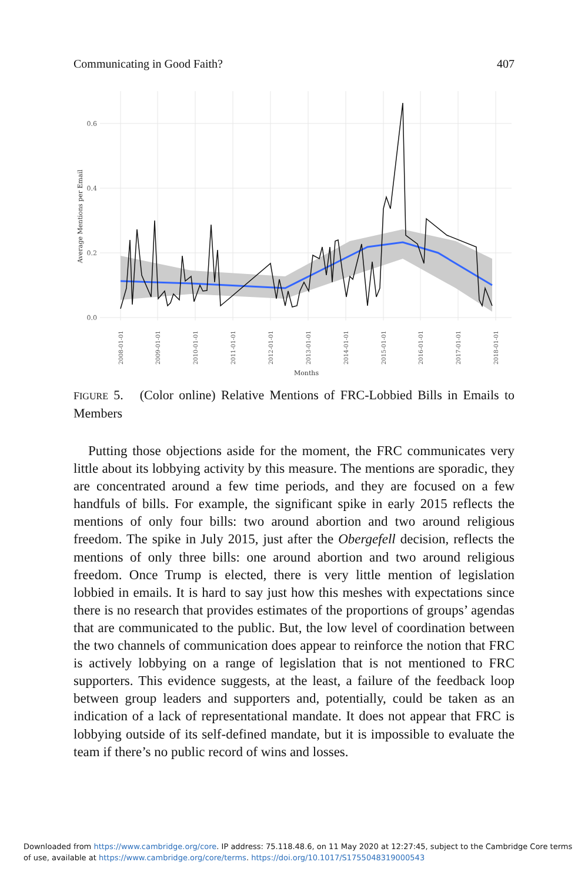Communicating in Good Faith? 407
0.6
0.4
0.2
0.0
Average Mentions per Email
2008-01-01
2009-01-01
2010-01-01
2011-01-01
2012-01-01
2013-01-01
2014-01-01
2015-01-01
2016-01-01
2017-01-01
2018-01-01
Months
FIGURE 5. (Color online) Relative Mentions of FRC-Lobbied Bills in Emails to Members
Putting those objections aside for the moment, the FRC communicates very little about its lobbying activity by this measure. The mentions are sporadic, they are concentrated around a few time periods, and they are focused on a few handfuls of bills. For example, the significant spike in early 2015 reflects the mentions of only four bills: two around abortion and two around religious freedom. The spike in July 2015, just after the Obergefell decision, reflects the mentions of only three bills: one around abortion and two around religious freedom. Once Trump is elected, there is very little mention of legislation lobbied in emails. It is hard to say just how this meshes with expectations since there is no research that provides estimates of the proportions of groups’ agendas that are communicated to the public. But, the low level of coordination between the two channels of communication does appear to reinforce the notion that FRC is actively lobbying on a range of legislation that is not mentioned to FRC supporters. This evidence suggests, at the least, a failure of the feedback loop between group leaders and supporters and, potentially, could be taken as an indication of a lack of representational mandate. It does not appear that FRC is lobbying outside of its self-defined mandate, but it is impossible to evaluate the team if there’s no public record of wins and losses.
Downloaded from https://www.cambridge.org/core. IP address: 75.118.48.6, on 11 May 2020 at 12:27:45, subject to the Cambridge Core terms
of use, available at https://www.cambridge.org/core/terms. https://doi.org/10.1017/S1755048319000543